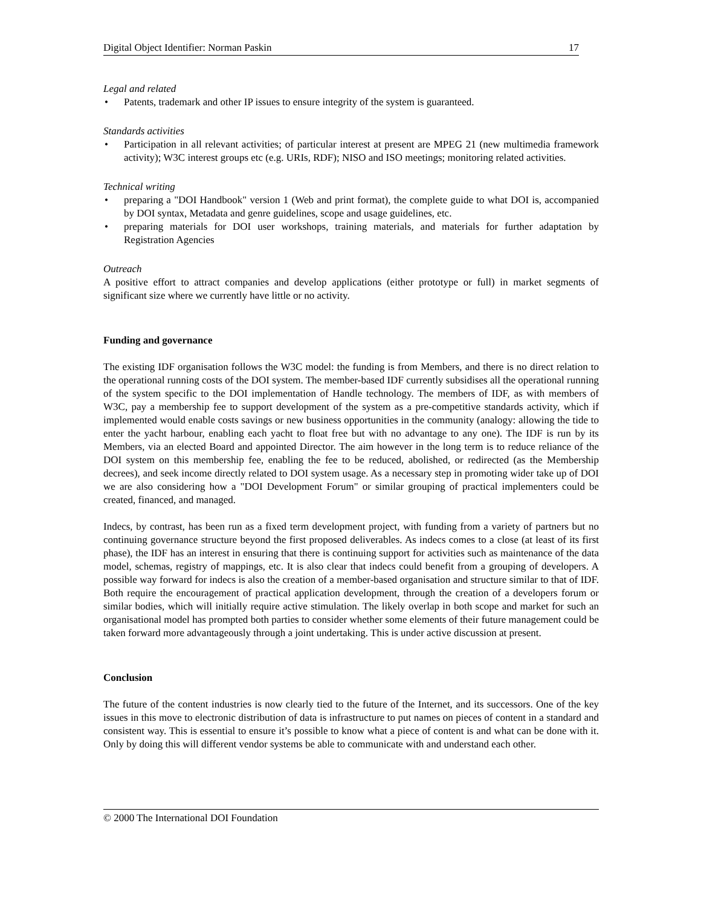Digital Object Identifier: Norman Paskin 17
Legal and related
• Patents, trademark and other IP issues to ensure integrity of the system is guaranteed.
Standards activities
• Participation in all relevant activities; of particular interest at present are MPEG 21 (new multimedia framework activity); W3C interest groups etc (e.g. URIs, RDF); NISO and ISO meetings; monitoring related activities.
Technical writing
• preparing a "DOI Handbook" version 1 (Web and print format), the complete guide to what DOI is, accompanied by DOI syntax, Metadata and genre guidelines, scope and usage guidelines, etc.
• preparing materials for DOI user workshops, training materials, and materials for further adaptation by Registration Agencies
Outreach
A positive effort to attract companies and develop applications (either prototype or full) in market segments of significant size where we currently have little or no activity.
Funding and governance
The existing IDF organisation follows the W3C model: the funding is from Members, and there is no direct relation to the operational running costs of the DOI system. The member-based IDF currently subsidises all the operational running of the system specific to the DOI implementation of Handle technology. The members of IDF, as with members of W3C, pay a membership fee to support development of the system as a pre-competitive standards activity, which if implemented would enable costs savings or new business opportunities in the community (analogy: allowing the tide to enter the yacht harbour, enabling each yacht to float free but with no advantage to any one). The IDF is run by its Members, via an elected Board and appointed Director. The aim however in the long term is to reduce reliance of the DOI system on this membership fee, enabling the fee to be reduced, abolished, or redirected (as the Membership decrees), and seek income directly related to DOI system usage. As a necessary step in promoting wider take up of DOI we are also considering how a "DOI Development Forum" or similar grouping of practical implementers could be created, financed, and managed.
Indecs, by contrast, has been run as a fixed term development project, with funding from a variety of partners but no continuing governance structure beyond the first proposed deliverables. As indecs comes to a close (at least of its first phase), the IDF has an interest in ensuring that there is continuing support for activities such as maintenance of the data model, schemas, registry of mappings, etc. It is also clear that indecs could benefit from a grouping of developers. A possible way forward for indecs is also the creation of a member-based organisation and structure similar to that of IDF. Both require the encouragement of practical application development, through the creation of a developers forum or similar bodies, which will initially require active stimulation. The likely overlap in both scope and market for such an organisational model has prompted both parties to consider whether some elements of their future management could be taken forward more advantageously through a joint undertaking. This is under active discussion at present.
Conclusion
The future of the content industries is now clearly tied to the future of the Internet, and its successors. One of the key issues in this move to electronic distribution of data is infrastructure to put names on pieces of content in a standard and consistent way. This is essential to ensure it’s possible to know what a piece of content is and what can be done with it. Only by doing this will different vendor systems be able to communicate with and understand each other.
© 2000 The International DOI Foundation